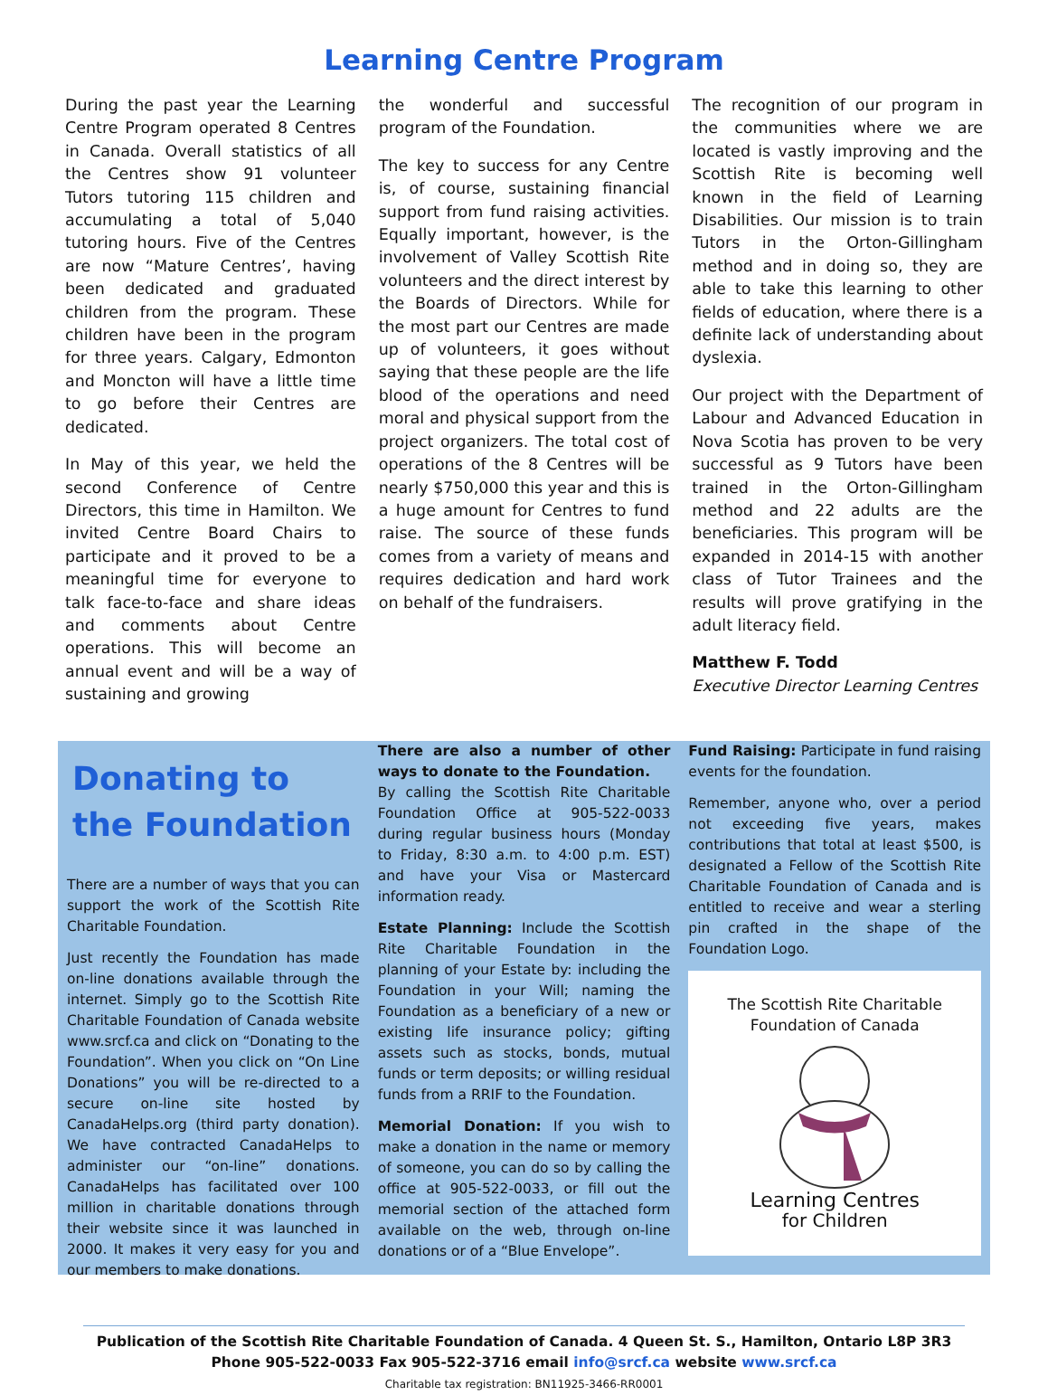Learning Centre Program
During the past year the Learning Centre Program operated 8 Centres in Canada. Overall statistics of all the Centres show 91 volunteer Tutors tutoring 115 children and accumulating a total of 5,040 tutoring hours. Five of the Centres are now “Mature Centres’, having been dedicated and graduated children from the program. These children have been in the program for three years. Calgary, Edmonton and Moncton will have a little time to go before their Centres are dedicated.
In May of this year, we held the second Conference of Centre Directors, this time in Hamilton. We invited Centre Board Chairs to participate and it proved to be a meaningful time for everyone to talk face-to-face and share ideas and comments about Centre operations. This will become an annual event and will be a way of sustaining and growing
the wonderful and successful program of the Foundation.
The key to success for any Centre is, of course, sustaining financial support from fund raising activities. Equally important, however, is the involvement of Valley Scottish Rite volunteers and the direct interest by the Boards of Directors. While for the most part our Centres are made up of volunteers, it goes without saying that these people are the life blood of the operations and need moral and physical support from the project organizers. The total cost of operations of the 8 Centres will be nearly $750,000 this year and this is a huge amount for Centres to fund raise. The source of these funds comes from a variety of means and requires dedication and hard work on behalf of the fundraisers.
The recognition of our program in the communities where we are located is vastly improving and the Scottish Rite is becoming well known in the field of Learning Disabilities. Our mission is to train Tutors in the Orton-Gillingham method and in doing so, they are able to take this learning to other fields of education, where there is a definite lack of understanding about dyslexia.
Our project with the Department of Labour and Advanced Education in Nova Scotia has proven to be very successful as 9 Tutors have been trained in the Orton-Gillingham method and 22 adults are the beneficiaries. This program will be expanded in 2014-15 with another class of Tutor Trainees and the results will prove gratifying in the adult literacy field.
Matthew F. Todd
Executive Director Learning Centres
Donating to the Foundation
There are a number of ways that you can support the work of the Scottish Rite Charitable Foundation.
Just recently the Foundation has made on-line donations available through the internet. Simply go to the Scottish Rite Charitable Foundation of Canada website www.srcf.ca and click on “Donating to the Foundation”. When you click on “On Line Donations” you will be re-directed to a secure on-line site hosted by CanadaHelps.org (third party donation). We have contracted CanadaHelps to administer our “on-line” donations. CanadaHelps has facilitated over 100 million in charitable donations through their website since it was launched in 2000. It makes it very easy for you and our members to make donations.
There are also a number of other ways to donate to the Foundation.
By calling the Scottish Rite Charitable Foundation Office at 905-522-0033 during regular business hours (Monday to Friday, 8:30 a.m. to 4:00 p.m. EST) and have your Visa or Mastercard information ready.
Estate Planning: Include the Scottish Rite Charitable Foundation in the planning of your Estate by: including the Foundation in your Will; naming the Foundation as a beneficiary of a new or existing life insurance policy; gifting assets such as stocks, bonds, mutual funds or term deposits; or willing residual funds from a RRIF to the Foundation.
Memorial Donation: If you wish to make a donation in the name or memory of someone, you can do so by calling the office at 905-522-0033, or fill out the memorial section of the attached form available on the web, through on-line donations or of a “Blue Envelope”.
Fund Raising: Participate in fund raising events for the foundation.
Remember, anyone who, over a period not exceeding five years, makes contributions that total at least $500, is designated a Fellow of the Scottish Rite Charitable Foundation of Canada and is entitled to receive and wear a sterling pin crafted in the shape of the Foundation Logo.
The Scottish Rite Charitable Foundation of Canada
Learning Centres
for Children
Publication of the Scottish Rite Charitable Foundation of Canada. 4 Queen St. S., Hamilton, Ontario L8P 3R3
Phone 905-522-0033 Fax 905-522-3716 email info@srcf.ca website www.srcf.ca
Charitable tax registration: BN11925-3466-RR0001